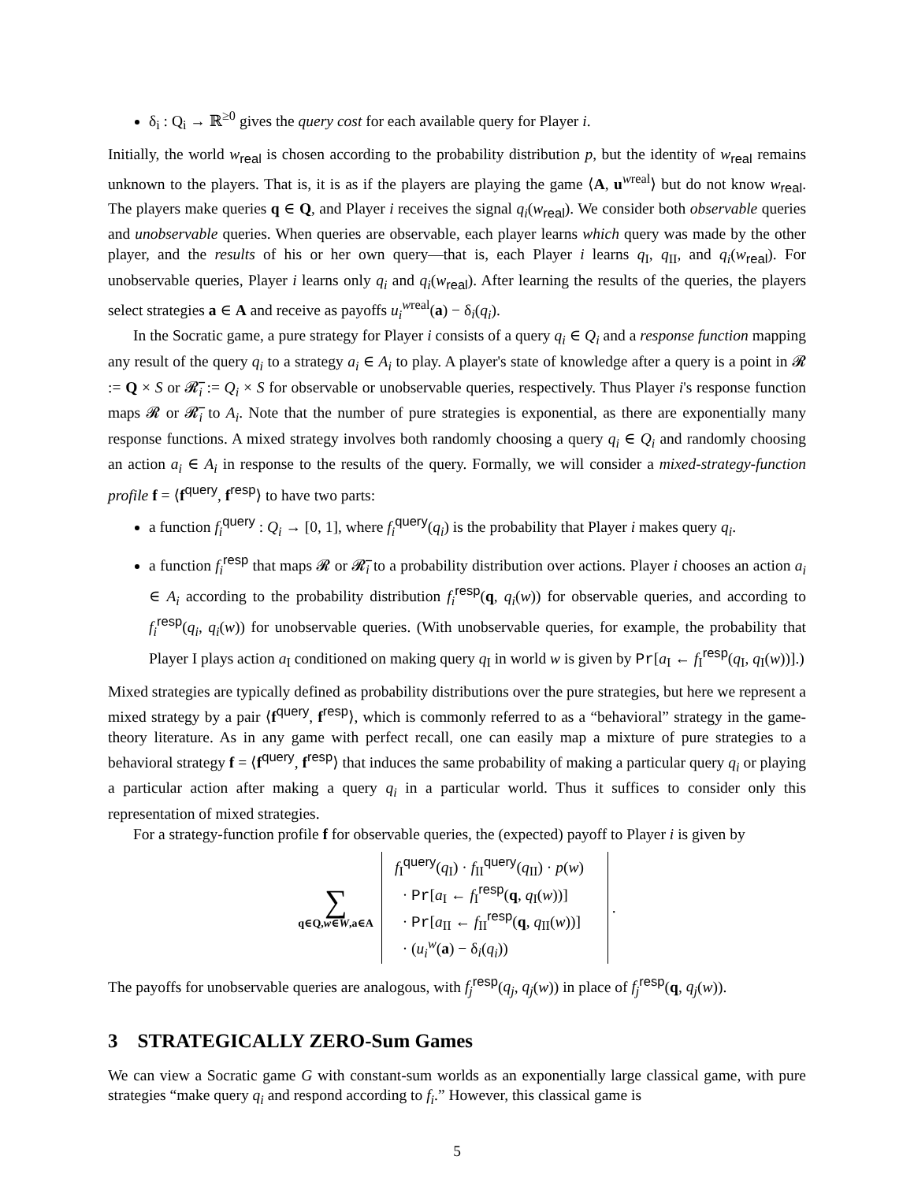δ<sub>i</sub> : Q<sub>i</sub> → ℝ<sup>≥0</sup> gives the query cost for each available query for Player i.
Initially, the world w<sub>real</sub> is chosen according to the probability distribution p, but the identity of w<sub>real</sub> remains unknown to the players. That is, it is as if the players are playing the game ⟨A, u<sup>wreal</sup>⟩ but do not know w<sub>real</sub>. The players make queries q ∈ Q, and Player i receives the signal q<sub>i</sub>(w<sub>real</sub>). We consider both observable queries and unobservable queries. When queries are observable, each player learns which query was made by the other player, and the results of his or her own query—that is, each Player i learns q<sub>I</sub>, q<sub>II</sub>, and q<sub>i</sub>(w<sub>real</sub>). For unobservable queries, Player i learns only q<sub>i</sub> and q<sub>i</sub>(w<sub>real</sub>). After learning the results of the queries, the players select strategies a ∈ A and receive as payoffs u<sub>i</sub><sup>wreal</sup>(a) − δ<sub>i</sub>(q<sub>i</sub>).
In the Socratic game, a pure strategy for Player i consists of a query q<sub>i</sub> ∈ Q<sub>i</sub> and a response function mapping any result of the query q<sub>i</sub> to a strategy a<sub>i</sub> ∈ A<sub>i</sub> to play. A player's state of knowledge after a query is a point in 𝓡 := Q × S or 𝓡̅<sub>i</sub> := Q<sub>i</sub> × S for observable or unobservable queries, respectively. Thus Player i's response function maps 𝓡 or 𝓡̅<sub>i</sub> to A<sub>i</sub>. Note that the number of pure strategies is exponential, as there are exponentially many response functions. A mixed strategy involves both randomly choosing a query q<sub>i</sub> ∈ Q<sub>i</sub> and randomly choosing an action a<sub>i</sub> ∈ A<sub>i</sub> in response to the results of the query. Formally, we will consider a mixed-strategy-function profile f = ⟨f<sup>query</sup>, f<sup>resp</sup>⟩ to have two parts:
a function f<sub>i</sub><sup>query</sup> : Q<sub>i</sub> → [0, 1], where f<sub>i</sub><sup>query</sup>(q<sub>i</sub>) is the probability that Player i makes query q<sub>i</sub>.
a function f<sub>i</sub><sup>resp</sup> that maps 𝓡 or 𝓡̅<sub>i</sub> to a probability distribution over actions. Player i chooses an action a<sub>i</sub> ∈ A<sub>i</sub> according to the probability distribution f<sub>i</sub><sup>resp</sup>(q, q<sub>i</sub>(w)) for observable queries, and according to f<sub>i</sub><sup>resp</sup>(q<sub>i</sub>, q<sub>i</sub>(w)) for unobservable queries. (With unobservable queries, for example, the probability that Player I plays action a<sub>I</sub> conditioned on making query q<sub>I</sub> in world w is given by Pr[a<sub>I</sub> ← f<sub>I</sub><sup>resp</sup>(q<sub>I</sub>, q<sub>I</sub>(w))].)
Mixed strategies are typically defined as probability distributions over the pure strategies, but here we represent a mixed strategy by a pair ⟨f<sup>query</sup>, f<sup>resp</sup>⟩, which is commonly referred to as a “behavioral” strategy in the game-theory literature. As in any game with perfect recall, one can easily map a mixture of pure strategies to a behavioral strategy f = ⟨f<sup>query</sup>, f<sup>resp</sup>⟩ that induces the same probability of making a particular query q<sub>i</sub> or playing a particular action after making a query q<sub>i</sub> in a particular world. Thus it suffices to consider only this representation of mixed strategies.
For a strategy-function profile f for observable queries, the (expected) payoff to Player i is given by
∑
q∈Q,w∈W,a∈A
f<sub>I</sub><sup>query</sup>(q<sub>I</sub>) · f<sub>II</sub><sup>query</sup>(q<sub>II</sub>) · p(w)
· Pr[a<sub>I</sub> ← f<sub>I</sub><sup>resp</sup>(q, q<sub>I</sub>(w))]
· Pr[a<sub>II</sub> ← f<sub>II</sub><sup>resp</sup>(q, q<sub>II</sub>(w))]
· (u<sub>i</sub><sup>w</sup>(a) − δ<sub>i</sub>(q<sub>i</sub>))
.
The payoffs for unobservable queries are analogous, with f<sub>j</sub><sup>resp</sup>(q<sub>j</sub>, q<sub>j</sub>(w)) in place of f<sub>j</sub><sup>resp</sup>(q, q<sub>j</sub>(w)).
3 STRATEGICALLY ZERO-Sum Games
We can view a Socratic game G with constant-sum worlds as an exponentially large classical game, with pure strategies “make query q<sub>i</sub> and respond according to f<sub>i</sub>.” However, this classical game is
5